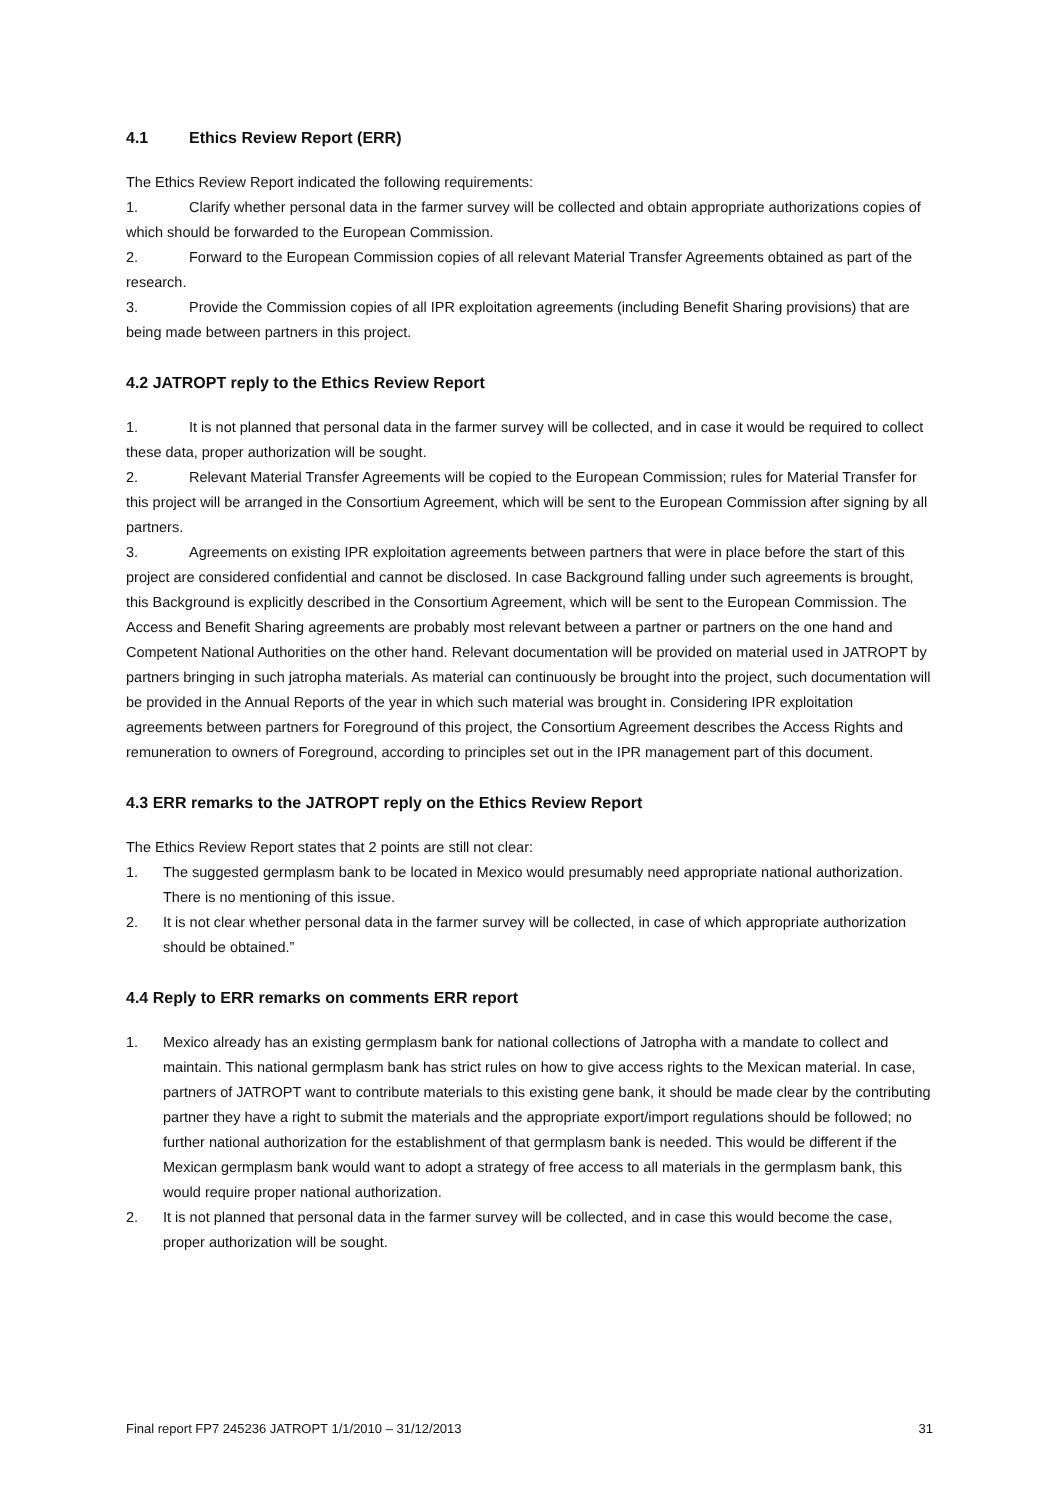4.1 Ethics Review Report (ERR)
The Ethics Review Report indicated the following requirements:
1. Clarify whether personal data in the farmer survey will be collected and obtain appropriate authorizations copies of which should be forwarded to the European Commission.
2. Forward to the European Commission copies of all relevant Material Transfer Agreements obtained as part of the research.
3. Provide the Commission copies of all IPR exploitation agreements (including Benefit Sharing provisions) that are being made between partners in this project.
4.2 JATROPT reply to the Ethics Review Report
1. It is not planned that personal data in the farmer survey will be collected, and in case it would be required to collect these data, proper authorization will be sought.
2. Relevant Material Transfer Agreements will be copied to the European Commission; rules for Material Transfer for this project will be arranged in the Consortium Agreement, which will be sent to the European Commission after signing by all partners.
3. Agreements on existing IPR exploitation agreements between partners that were in place before the start of this project are considered confidential and cannot be disclosed. In case Background falling under such agreements is brought, this Background is explicitly described in the Consortium Agreement, which will be sent to the European Commission. The Access and Benefit Sharing agreements are probably most relevant between a partner or partners on the one hand and Competent National Authorities on the other hand. Relevant documentation will be provided on material used in JATROPT by partners bringing in such jatropha materials. As material can continuously be brought into the project, such documentation will be provided in the Annual Reports of the year in which such material was brought in. Considering IPR exploitation agreements between partners for Foreground of this project, the Consortium Agreement describes the Access Rights and remuneration to owners of Foreground, according to principles set out in the IPR management part of this document.
4.3 ERR remarks to the JATROPT reply on the Ethics Review Report
The Ethics Review Report states that 2 points are still not clear:
1. The suggested germplasm bank to be located in Mexico would presumably need appropriate national authorization. There is no mentioning of this issue.
2. It is not clear whether personal data in the farmer survey will be collected, in case of which appropriate authorization should be obtained.”
4.4 Reply to ERR remarks on comments ERR report
1. Mexico already has an existing germplasm bank for national collections of Jatropha with a mandate to collect and maintain. This national germplasm bank has strict rules on how to give access rights to the Mexican material. In case, partners of JATROPT want to contribute materials to this existing gene bank, it should be made clear by the contributing partner they have a right to submit the materials and the appropriate export/import regulations should be followed; no further national authorization for the establishment of that germplasm bank is needed. This would be different if the Mexican germplasm bank would want to adopt a strategy of free access to all materials in the germplasm bank, this would require proper national authorization.
2. It is not planned that personal data in the farmer survey will be collected, and in case this would become the case, proper authorization will be sought.
Final report FP7 245236 JATROPT 1/1/2010 – 31/12/2013 31